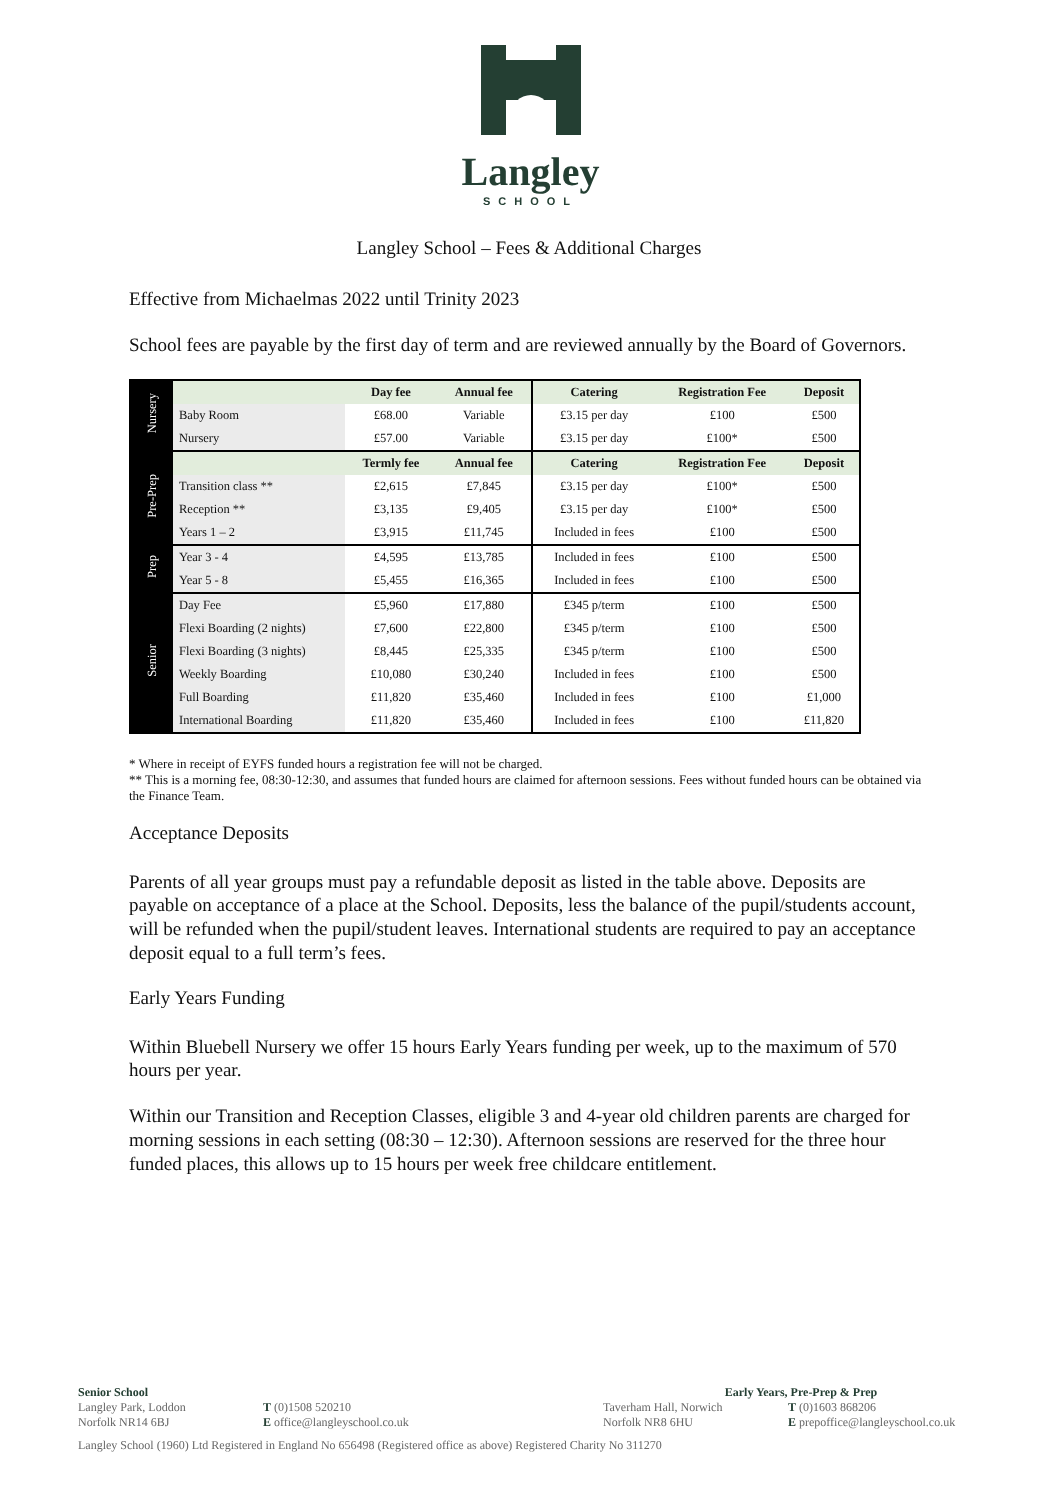Langley
SCHOOL
Langley School – Fees & Additional Charges
Effective from Michaelmas 2022 until Trinity 2023
School fees are payable by the first day of term and are reviewed annually by the Board of Governors.
| Nursery | | Day fee | Annual fee | Catering | Registration Fee | Deposit |
| | Baby Room | £68.00 | Variable | £3.15 per day | £100 | £500 |
| | Nursery | £57.00 | Variable | £3.15 per day | £100* | £500 |
| Pre-Prep | | Termly fee | Annual fee | Catering | Registration Fee | Deposit |
| | Transition class ** | £2,615 | £7,845 | £3.15 per day | £100* | £500 |
| | Reception ** | £3,135 | £9,405 | £3.15 per day | £100* | £500 |
| | Years 1 – 2 | £3,915 | £11,745 | Included in fees | £100 | £500 |
| Prep | Year 3 - 4 | £4,595 | £13,785 | Included in fees | £100 | £500 |
| | Year 5 - 8 | £5,455 | £16,365 | Included in fees | £100 | £500 |
| Senior | Day Fee | £5,960 | £17,880 | £345 p/term | £100 | £500 |
| | Flexi Boarding (2 nights) | £7,600 | £22,800 | £345 p/term | £100 | £500 |
| | Flexi Boarding (3 nights) | £8,445 | £25,335 | £345 p/term | £100 | £500 |
| | Weekly Boarding | £10,080 | £30,240 | Included in fees | £100 | £500 |
| | Full Boarding | £11,820 | £35,460 | Included in fees | £100 | £1,000 |
| | International Boarding | £11,820 | £35,460 | Included in fees | £100 | £11,820 |
* Where in receipt of EYFS funded hours a registration fee will not be charged.
** This is a morning fee, 08:30-12:30, and assumes that funded hours are claimed for afternoon sessions. Fees without funded hours can be obtained via the Finance Team.
Acceptance Deposits
Parents of all year groups must pay a refundable deposit as listed in the table above. Deposits are payable on acceptance of a place at the School. Deposits, less the balance of the pupil/students account, will be refunded when the pupil/student leaves. International students are required to pay an acceptance deposit equal to a full term’s fees.
Early Years Funding
Within Bluebell Nursery we offer 15 hours Early Years funding per week, up to the maximum of 570 hours per year.
Within our Transition and Reception Classes, eligible 3 and 4-year old children parents are charged for morning sessions in each setting (08:30 – 12:30). Afternoon sessions are reserved for the three hour funded places, this allows up to 15 hours per week free childcare entitlement.
Senior School Early Years, Pre-Prep & Prep
Langley Park, Loddon
Norfolk NR14 6BJ
T (0)1508 520210
E office@langleyschool.co.uk
Taverham Hall, Norwich
Norfolk NR8 6HU
T (0)1603 868206
E prepoffice@langleyschool.co.uk
Langley School (1960) Ltd Registered in England No 656498 (Registered office as above) Registered Charity No 311270